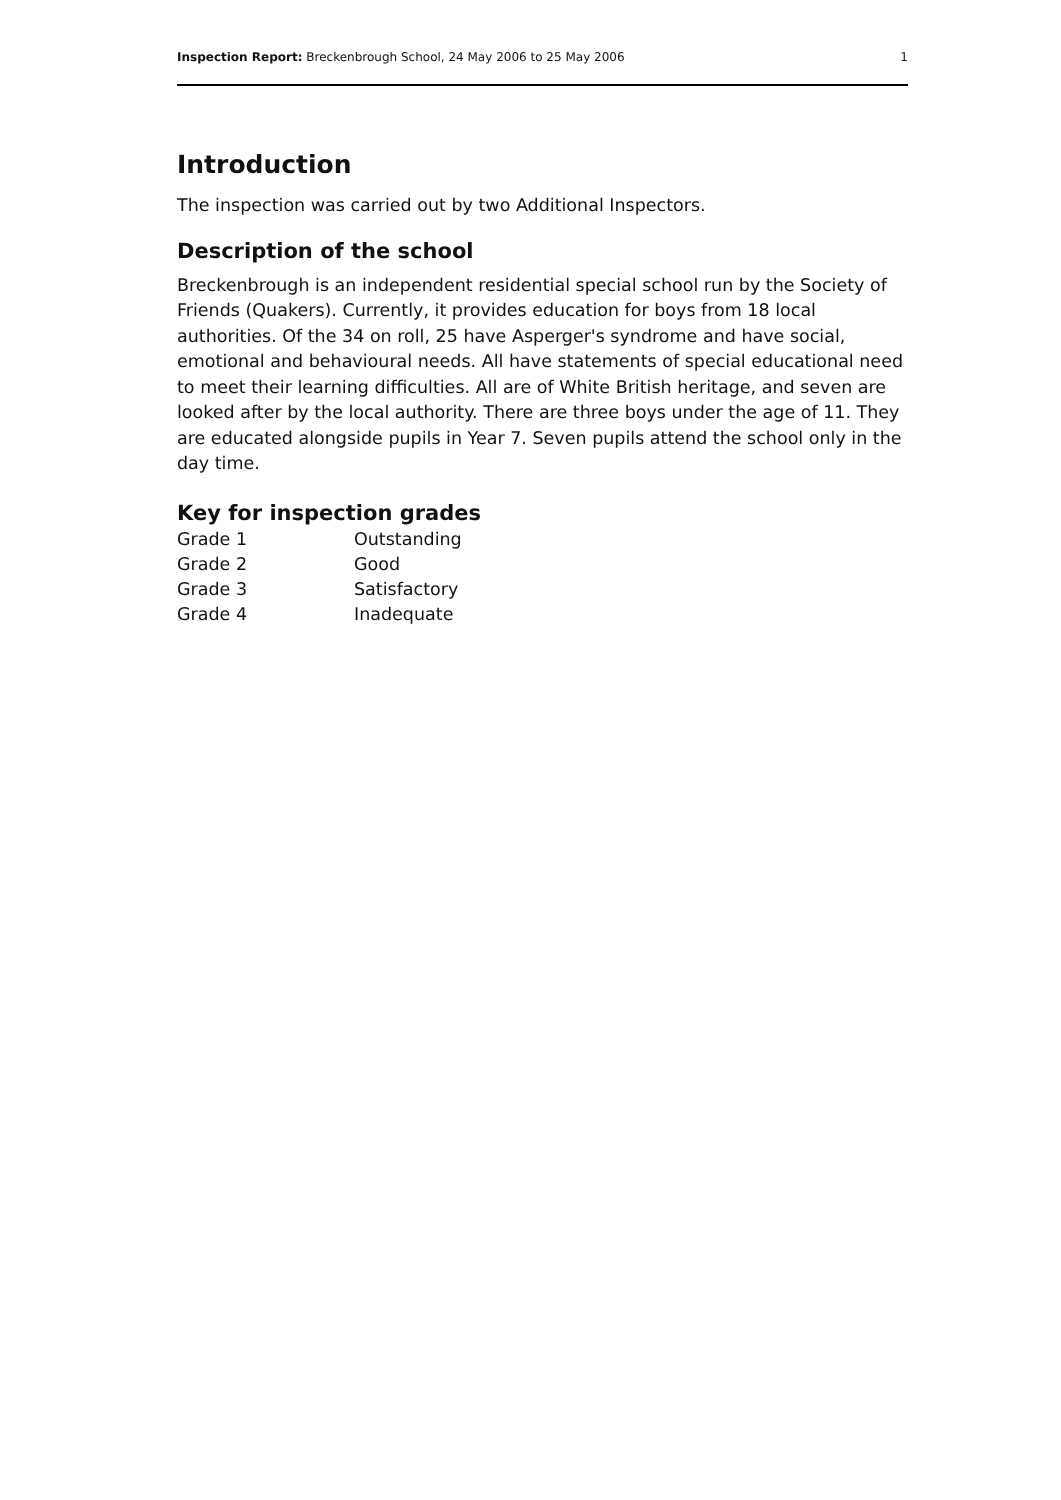Inspection Report: Breckenbrough School, 24 May 2006 to 25 May 2006 1
Introduction
The inspection was carried out by two Additional Inspectors.
Description of the school
Breckenbrough is an independent residential special school run by the Society of Friends (Quakers). Currently, it provides education for boys from 18 local authorities. Of the 34 on roll, 25 have Asperger's syndrome and have social, emotional and behavioural needs. All have statements of special educational need to meet their learning difficulties. All are of White British heritage, and seven are looked after by the local authority. There are three boys under the age of 11. They are educated alongside pupils in Year 7. Seven pupils attend the school only in the day time.
Key for inspection grades
| Grade 1 | Outstanding |
| Grade 2 | Good |
| Grade 3 | Satisfactory |
| Grade 4 | Inadequate |